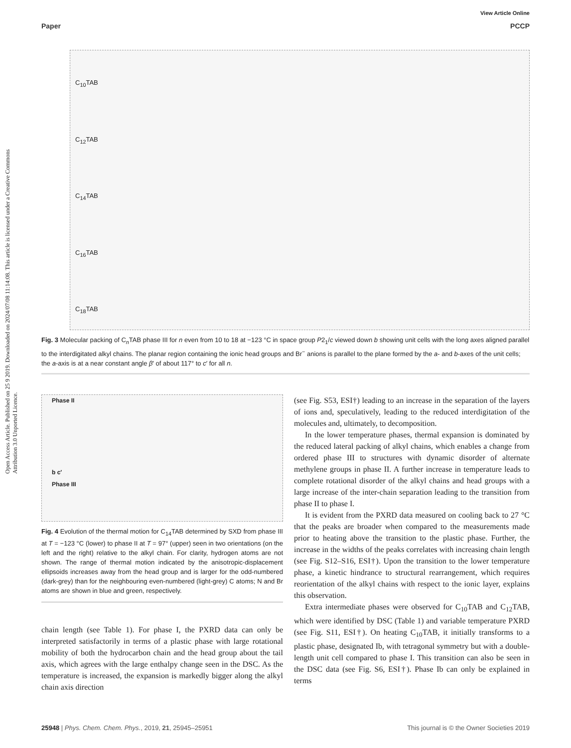Open Access Article. Published on 25 9 2019. Downloaded on 2024/07/08 11:14:08. This article is licensed under a Creative Commons Attribution 3.0 Unported Licence.
View Article Online
Paper PCCP
C<sub>10</sub>TAB
C<sub>12</sub>TAB
C<sub>14</sub>TAB
C<sub>16</sub>TAB
C<sub>18</sub>TAB
Fig. 3 Molecular packing of C<sub>n</sub>TAB phase III for n even from 10 to 18 at −123 °C in space group P2<sub>1</sub>/c viewed down b showing unit cells with the long axes aligned parallel to the interdigitated alkyl chains. The planar region containing the ionic head groups and Br<sup>−</sup> anions is parallel to the plane formed by the a- and b-axes of the unit cells; the a-axis is at a near constant angle β′ of about 117° to c′ for all n.
Phase II
b c′
Phase III
Fig. 4 Evolution of the thermal motion for C<sub>14</sub>TAB determined by SXD from phase III at T = −123 °C (lower) to phase II at T = 97° (upper) seen in two orientations (on the left and the right) relative to the alkyl chain. For clarity, hydrogen atoms are not shown. The range of thermal motion indicated by the anisotropic-displacement ellipsoids increases away from the head group and is larger for the odd-numbered (dark-grey) than for the neighbouring even-numbered (light-grey) C atoms; N and Br atoms are shown in blue and green, respectively.
chain length (see Table 1). For phase I, the PXRD data can only be interpreted satisfactorily in terms of a plastic phase with large rotational mobility of both the hydrocarbon chain and the head group about the tail axis, which agrees with the large enthalpy change seen in the DSC. As the temperature is increased, the expansion is markedly bigger along the alkyl chain axis direction
(see Fig. S53, ESI†) leading to an increase in the separation of the layers of ions and, speculatively, leading to the reduced interdigitation of the molecules and, ultimately, to decomposition.
In the lower temperature phases, thermal expansion is dominated by the reduced lateral packing of alkyl chains, which enables a change from ordered phase III to structures with dynamic disorder of alternate methylene groups in phase II. A further increase in temperature leads to complete rotational disorder of the alkyl chains and head groups with a large increase of the inter-chain separation leading to the transition from phase II to phase I.
It is evident from the PXRD data measured on cooling back to 27 °C that the peaks are broader when compared to the measurements made prior to heating above the transition to the plastic phase. Further, the increase in the widths of the peaks correlates with increasing chain length (see Fig. S12–S16, ESI†). Upon the transition to the lower temperature phase, a kinetic hindrance to structural rearrangement, which requires reorientation of the alkyl chains with respect to the ionic layer, explains this observation.
Extra intermediate phases were observed for C<sub>10</sub>TAB and C<sub>12</sub>TAB, which were identified by DSC (Table 1) and variable temperature PXRD (see Fig. S11, ESI†). On heating C<sub>10</sub>TAB, it initially transforms to a plastic phase, designated Ib, with tetragonal symmetry but with a double-length unit cell compared to phase I. This transition can also be seen in the DSC data (see Fig. S6, ESI†). Phase Ib can only be explained in terms
25948 | Phys. Chem. Chem. Phys., 2019, 21, 25945–25951 This journal is © the Owner Societies 2019